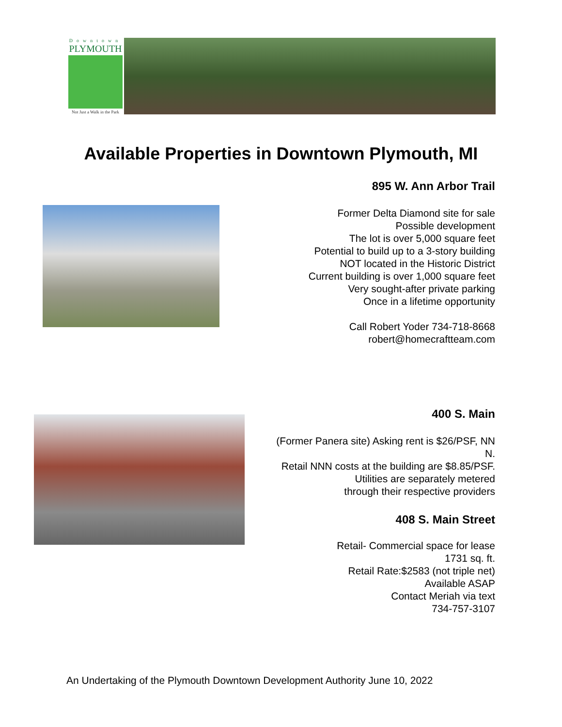Downtown
PLYMOUTH
Not Just a Walk in the Park
Available Properties in Downtown Plymouth, MI
895 W. Ann Arbor Trail
Former Delta Diamond site for sale
Possible development
The lot is over 5,000 square feet
Potential to build up to a 3-story building
NOT located in the Historic District
Current building is over 1,000 square feet
Very sought-after private parking
Once in a lifetime opportunity
Call Robert Yoder 734-718-8668
robert@homecraftteam.com
400 S. Main
(Former Panera site) Asking rent is $26/PSF, NN
N.
Retail NNN costs at the building are $8.85/PSF.
Utilities are separately metered
through their respective providers
408 S. Main Street
Retail- Commercial space for lease
1731 sq. ft.
Retail Rate:$2583 (not triple net)
Available ASAP
Contact Meriah via text
734-757-3107
An Undertaking of the Plymouth Downtown Development Authority June 10, 2022